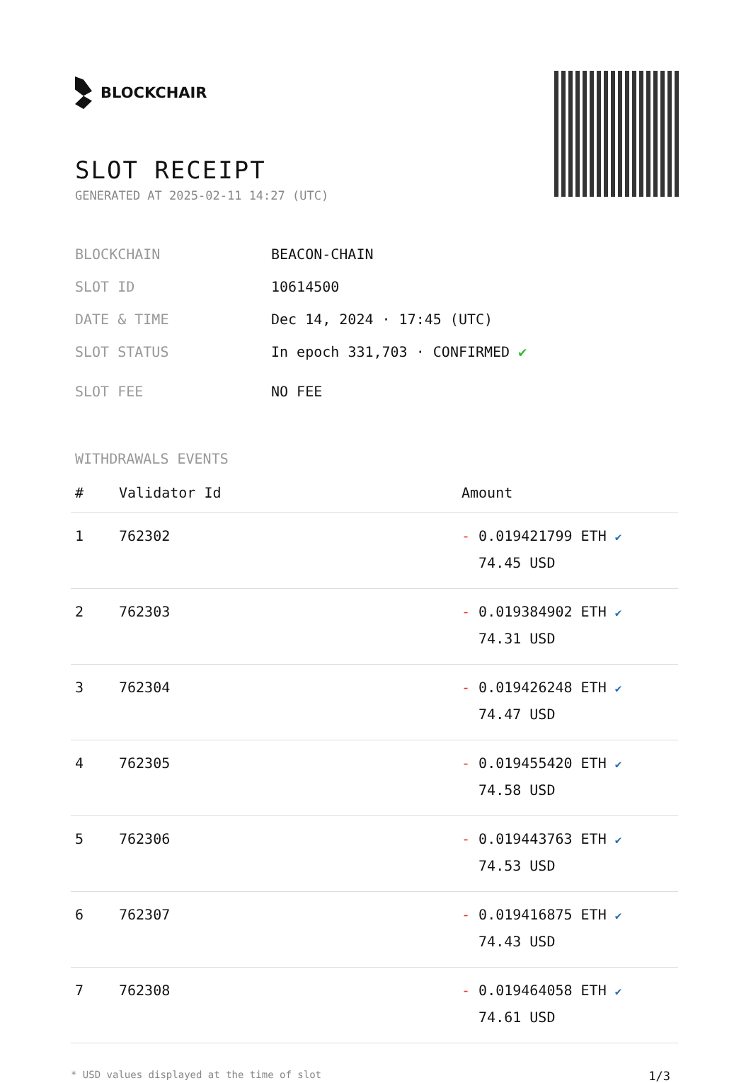BLOCKCHAIR
SLOT RECEIPT
GENERATED AT 2025-02-11 14:27 (UTC)
BLOCKCHAIN BEACON-CHAIN
SLOT ID 10614500
DATE & TIME Dec 14, 2024 · 17:45 (UTC)
SLOT STATUS In epoch 331,703 · CONFIRMED ✔
SLOT FEE NO FEE
WITHDRAWALS EVENTS
| # | Validator Id | Amount |
| --- | --- | --- |
| 1 | 762302 | - 0.019421799 ETH ✔ 74.45 USD |
| 2 | 762303 | - 0.019384902 ETH ✔ 74.31 USD |
| 3 | 762304 | - 0.019426248 ETH ✔ 74.47 USD |
| 4 | 762305 | - 0.019455420 ETH ✔ 74.58 USD |
| 5 | 762306 | - 0.019443763 ETH ✔ 74.53 USD |
| 6 | 762307 | - 0.019416875 ETH ✔ 74.43 USD |
| 7 | 762308 | - 0.019464058 ETH ✔ 74.61 USD |
* USD values displayed at the time of slot 1/3